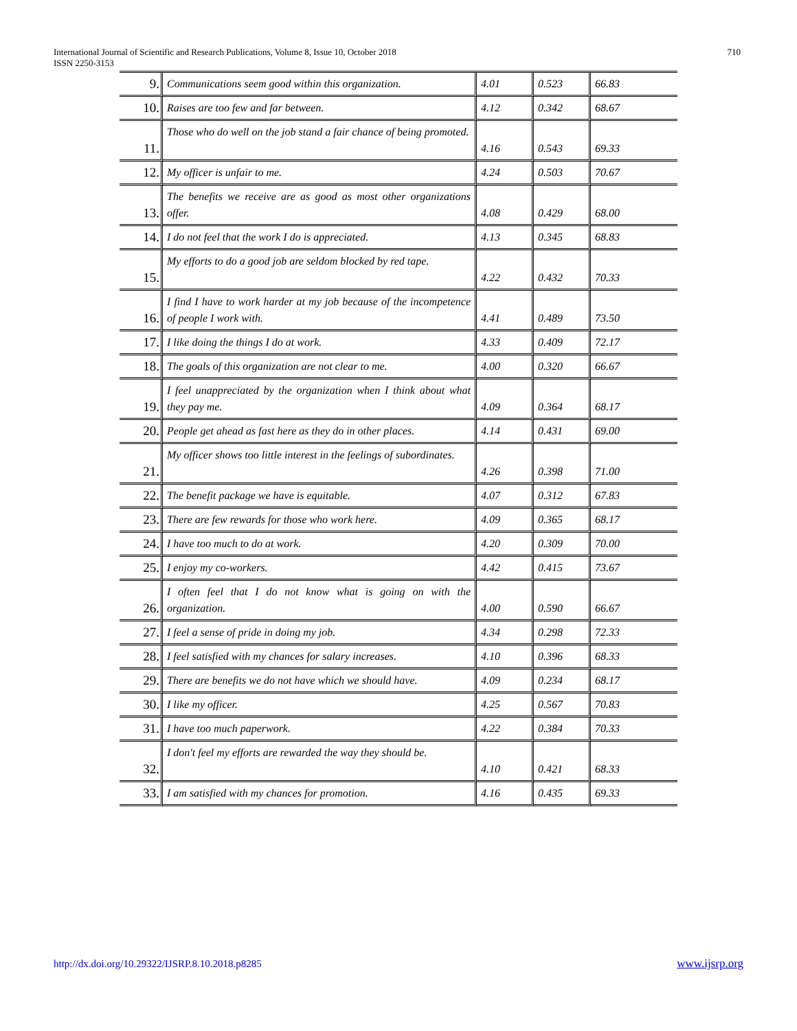International Journal of Scientific and Research Publications, Volume 8, Issue 10, October 2018
ISSN 2250-3153
710
| 9. | Communications seem good within this organization. | 4.01 | 0.523 | 66.83 |
| 10. | Raises are too few and far between. | 4.12 | 0.342 | 68.67 |
| 11. | Those who do well on the job stand a fair chance of being promoted. | 4.16 | 0.543 | 69.33 |
| 12. | My officer is unfair to me. | 4.24 | 0.503 | 70.67 |
| 13. | The benefits we receive are as good as most other organizations offer. | 4.08 | 0.429 | 68.00 |
| 14. | I do not feel that the work I do is appreciated. | 4.13 | 0.345 | 68.83 |
| 15. | My efforts to do a good job are seldom blocked by red tape. | 4.22 | 0.432 | 70.33 |
| 16. | I find I have to work harder at my job because of the incompetence of people I work with. | 4.41 | 0.489 | 73.50 |
| 17. | I like doing the things I do at work. | 4.33 | 0.409 | 72.17 |
| 18. | The goals of this organization are not clear to me. | 4.00 | 0.320 | 66.67 |
| 19. | I feel unappreciated by the organization when I think about what they pay me. | 4.09 | 0.364 | 68.17 |
| 20. | People get ahead as fast here as they do in other places. | 4.14 | 0.431 | 69.00 |
| 21. | My officer shows too little interest in the feelings of subordinates. | 4.26 | 0.398 | 71.00 |
| 22. | The benefit package we have is equitable. | 4.07 | 0.312 | 67.83 |
| 23. | There are few rewards for those who work here. | 4.09 | 0.365 | 68.17 |
| 24. | I have too much to do at work. | 4.20 | 0.309 | 70.00 |
| 25. | I enjoy my co-workers. | 4.42 | 0.415 | 73.67 |
| 26. | I often feel that I do not know what is going on with the organization. | 4.00 | 0.590 | 66.67 |
| 27. | I feel a sense of pride in doing my job. | 4.34 | 0.298 | 72.33 |
| 28. | I feel satisfied with my chances for salary increases. | 4.10 | 0.396 | 68.33 |
| 29. | There are benefits we do not have which we should have. | 4.09 | 0.234 | 68.17 |
| 30. | I like my officer. | 4.25 | 0.567 | 70.83 |
| 31. | I have too much paperwork. | 4.22 | 0.384 | 70.33 |
| 32. | I don't feel my efforts are rewarded the way they should be. | 4.10 | 0.421 | 68.33 |
| 33. | I am satisfied with my chances for promotion. | 4.16 | 0.435 | 69.33 |
http://dx.doi.org/10.29322/IJSRP.8.10.2018.p8285
www.ijsrp.org